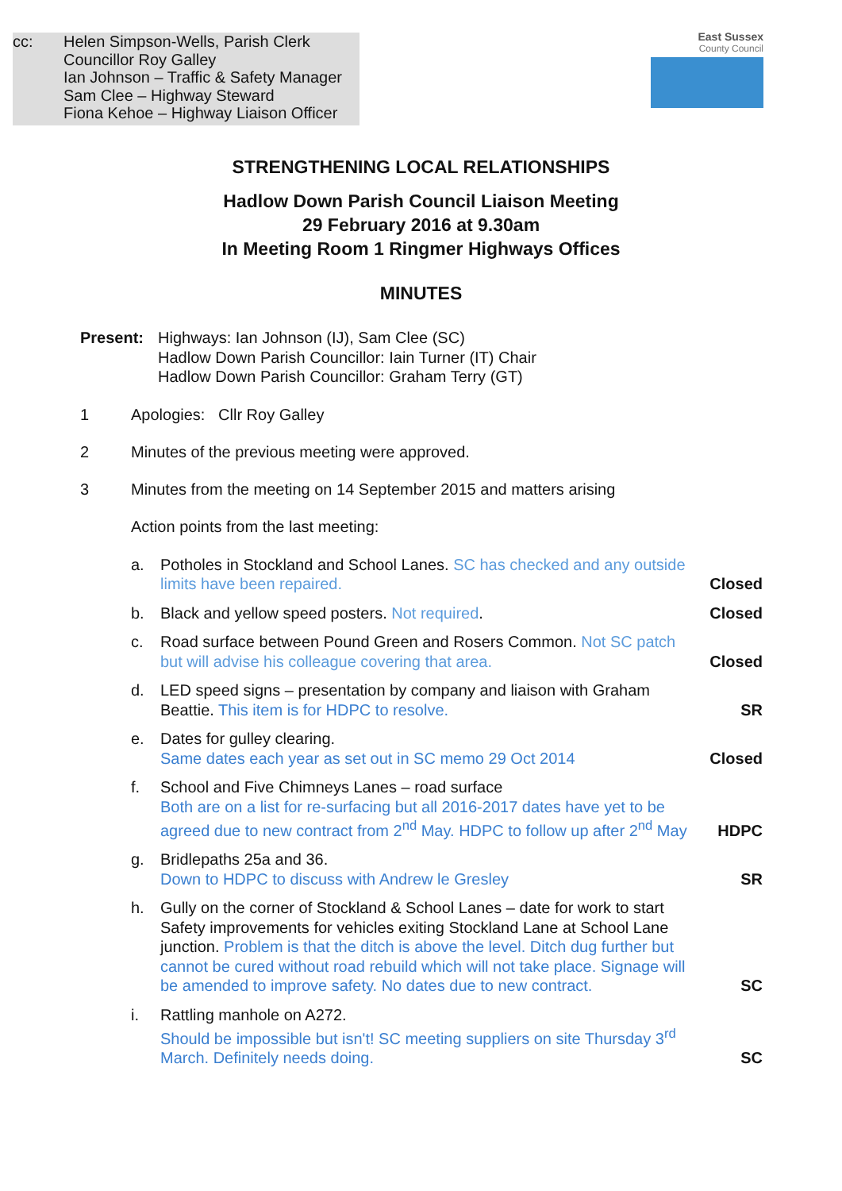cc: Helen Simpson-Wells, Parish Clerk
Councillor Roy Galley
Ian Johnson – Traffic & Safety Manager
Sam Clee – Highway Steward
Fiona Kehoe – Highway Liaison Officer
East Sussex
County Council
STRENGTHENING LOCAL RELATIONSHIPS
Hadlow Down Parish Council Liaison Meeting
29 February 2016 at 9.30am
In Meeting Room 1 Ringmer Highways Offices
MINUTES
Present: Highways: Ian Johnson (IJ), Sam Clee (SC)
Hadlow Down Parish Councillor: Iain Turner (IT) Chair
Hadlow Down Parish Councillor: Graham Terry (GT)
1 Apologies: Cllr Roy Galley
2 Minutes of the previous meeting were approved.
3 Minutes from the meeting on 14 September 2015 and matters arising
Action points from the last meeting:
a. Potholes in Stockland and School Lanes. SC has checked and any outside limits have been repaired.
Closed
b. Black and yellow speed posters. Not required.
Closed
c. Road surface between Pound Green and Rosers Common. Not SC patch but will advise his colleague covering that area.
Closed
d. LED speed signs – presentation by company and liaison with Graham Beattie. This item is for HDPC to resolve.
SR
e. Dates for gulley clearing.
Same dates each year as set out in SC memo 29 Oct 2014
Closed
f. School and Five Chimneys Lanes – road surface
Both are on a list for re-surfacing but all 2016-2017 dates have yet to be agreed due to new contract from 2<sup>nd</sup> May. HDPC to follow up after 2<sup>nd</sup> May
HDPC
g. Bridlepaths 25a and 36.
Down to HDPC to discuss with Andrew le Gresley
SR
h. Gully on the corner of Stockland & School Lanes – date for work to start Safety improvements for vehicles exiting Stockland Lane at School Lane junction. Problem is that the ditch is above the level. Ditch dug further but cannot be cured without road rebuild which will not take place. Signage will be amended to improve safety. No dates due to new contract.
SC
i. Rattling manhole on A272.
Should be impossible but isn't! SC meeting suppliers on site Thursday 3<sup>rd</sup> March. Definitely needs doing.
SC